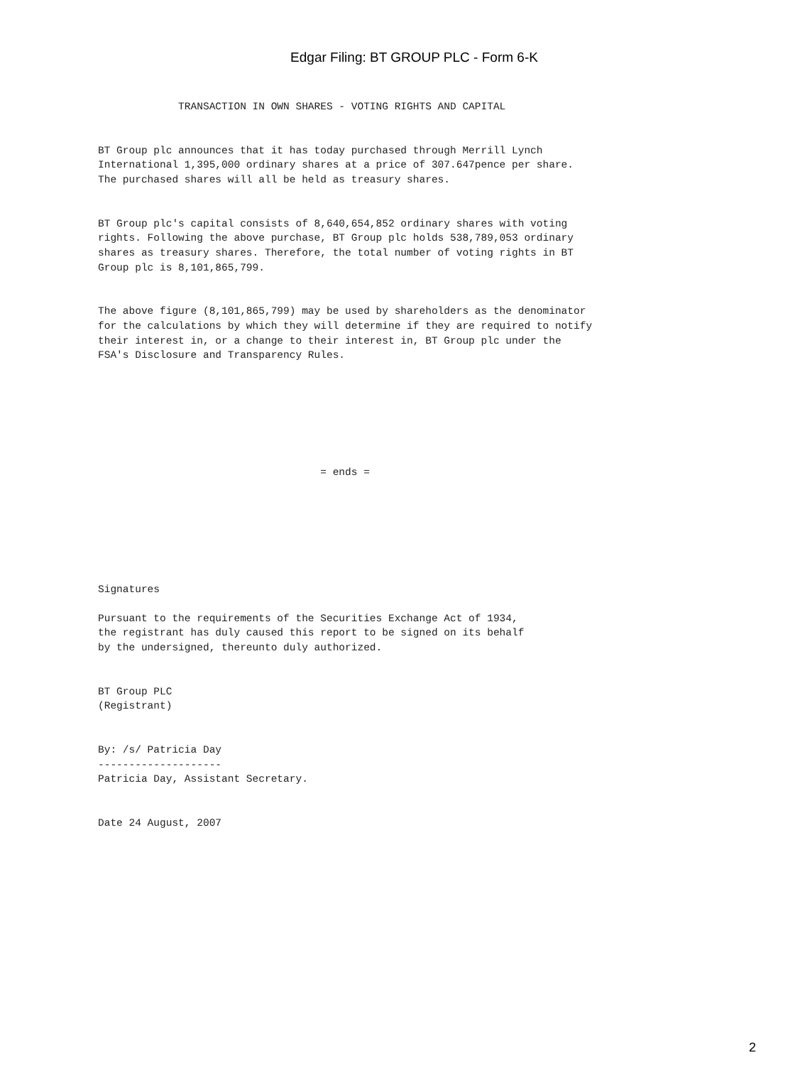Edgar Filing: BT GROUP PLC - Form 6-K
             TRANSACTION IN OWN SHARES - VOTING RIGHTS AND CAPITAL


BT Group plc announces that it has today purchased through Merrill Lynch
International 1,395,000 ordinary shares at a price of 307.647pence per share.
The purchased shares will all be held as treasury shares.


BT Group plc's capital consists of 8,640,654,852 ordinary shares with voting
rights. Following the above purchase, BT Group plc holds 538,789,053 ordinary
shares as treasury shares. Therefore, the total number of voting rights in BT
Group plc is 8,101,865,799.


The above figure (8,101,865,799) may be used by shareholders as the denominator
for the calculations by which they will determine if they are required to notify
their interest in, or a change to their interest in, BT Group plc under the
FSA's Disclosure and Transparency Rules.







                                    = ends =







Signatures

Pursuant to the requirements of the Securities Exchange Act of 1934,
the registrant has duly caused this report to be signed on its behalf
by the undersigned, thereunto duly authorized.


BT Group PLC
(Registrant)


By: /s/ Patricia Day
--------------------
Patricia Day, Assistant Secretary.


Date 24 August, 2007
2